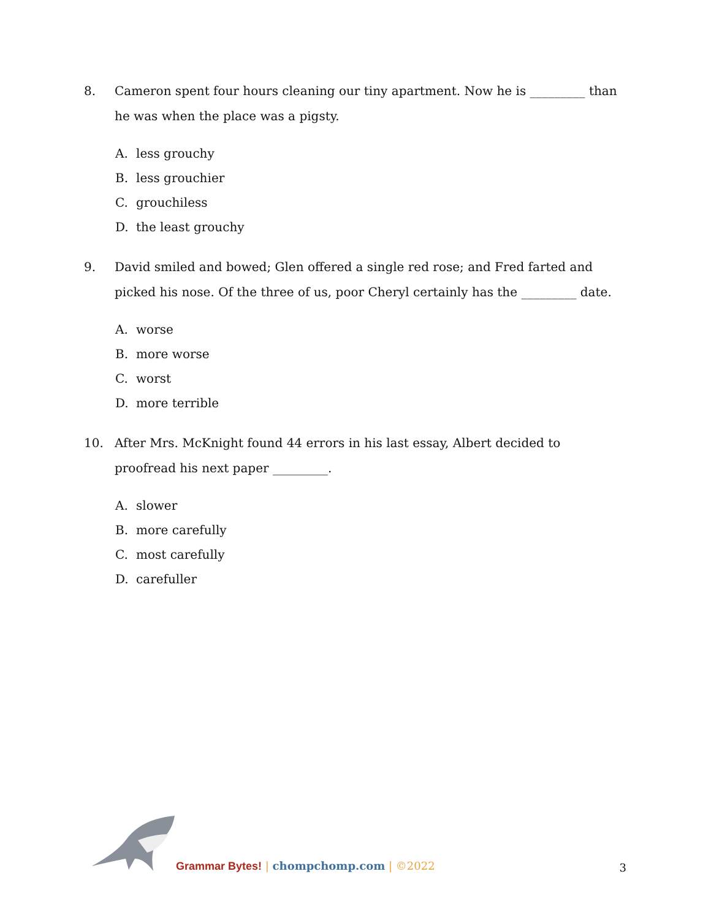8. Cameron spent four hours cleaning our tiny apartment. Now he is _________ than he was when the place was a pigsty.
A. less grouchy
B. less grouchier
C. grouchiless
D. the least grouchy
9. David smiled and bowed; Glen offered a single red rose; and Fred farted and picked his nose. Of the three of us, poor Cheryl certainly has the _________ date.
A. worse
B. more worse
C. worst
D. more terrible
10. After Mrs. McKnight found 44 errors in his last essay, Albert decided to proofread his next paper _________.
A. slower
B. more carefully
C. most carefully
D. carefuller
Grammar Bytes! | chompchomp.com | ©2022
3